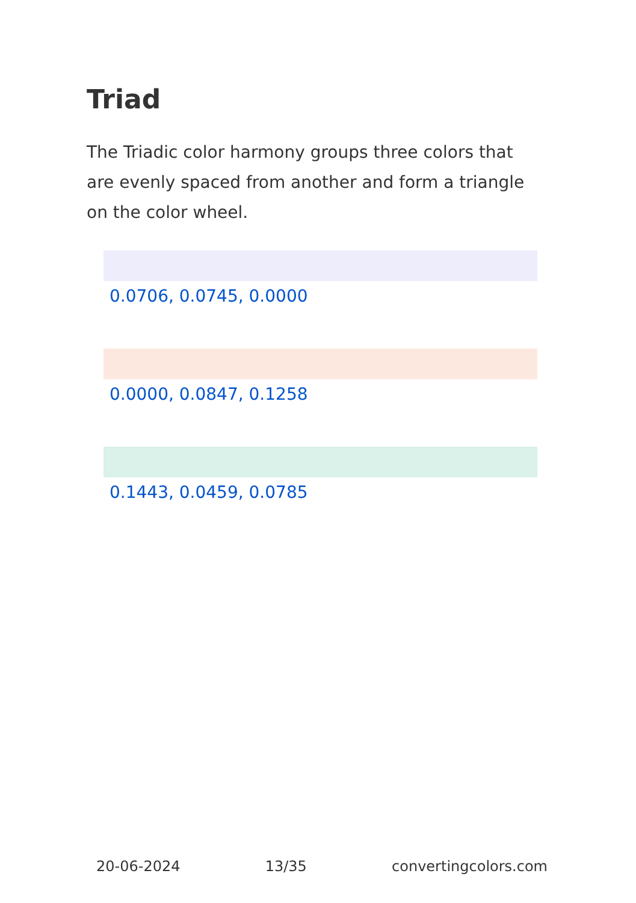Triad
The Triadic color harmony groups three colors that are evenly spaced from another and form a triangle on the color wheel.
0.0706, 0.0745, 0.0000
0.0000, 0.0847, 0.1258
0.1443, 0.0459, 0.0785
20-06-2024 13/35 convertingcolors.com